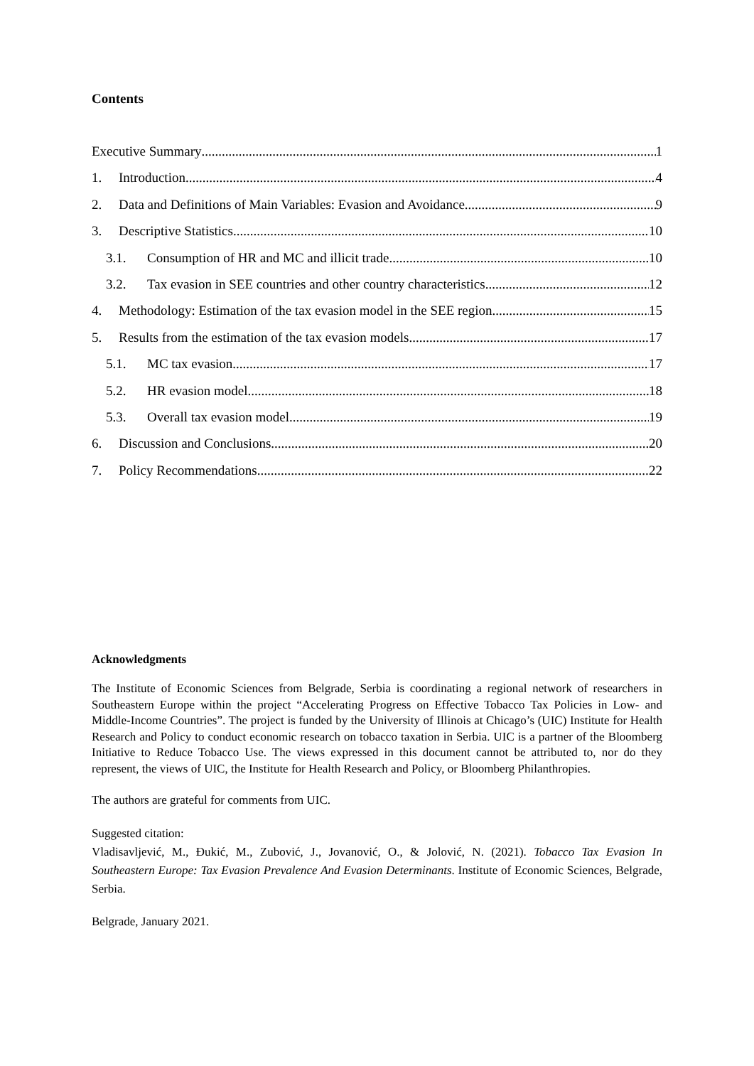Contents
Executive Summary 1
1. Introduction 4
2. Data and Definitions of Main Variables: Evasion and Avoidance 9
3. Descriptive Statistics 10
3.1. Consumption of HR and MC and illicit trade 10
3.2. Tax evasion in SEE countries and other country characteristics 12
4. Methodology: Estimation of the tax evasion model in the SEE region 15
5. Results from the estimation of the tax evasion models 17
5.1. MC tax evasion 17
5.2. HR evasion model 18
5.3. Overall tax evasion model 19
6. Discussion and Conclusions 20
7. Policy Recommendations 22
Acknowledgments
The Institute of Economic Sciences from Belgrade, Serbia is coordinating a regional network of researchers in Southeastern Europe within the project “Accelerating Progress on Effective Tobacco Tax Policies in Low- and Middle-Income Countries”. The project is funded by the University of Illinois at Chicago’s (UIC) Institute for Health Research and Policy to conduct economic research on tobacco taxation in Serbia. UIC is a partner of the Bloomberg Initiative to Reduce Tobacco Use. The views expressed in this document cannot be attributed to, nor do they represent, the views of UIC, the Institute for Health Research and Policy, or Bloomberg Philanthropies.
The authors are grateful for comments from UIC.
Suggested citation:
Vladisavljević, M., Đukić, M., Zubović, J., Jovanović, O., & Jolović, N. (2021). Tobacco Tax Evasion In Southeastern Europe: Tax Evasion Prevalence And Evasion Determinants. Institute of Economic Sciences, Belgrade, Serbia.
Belgrade, January 2021.